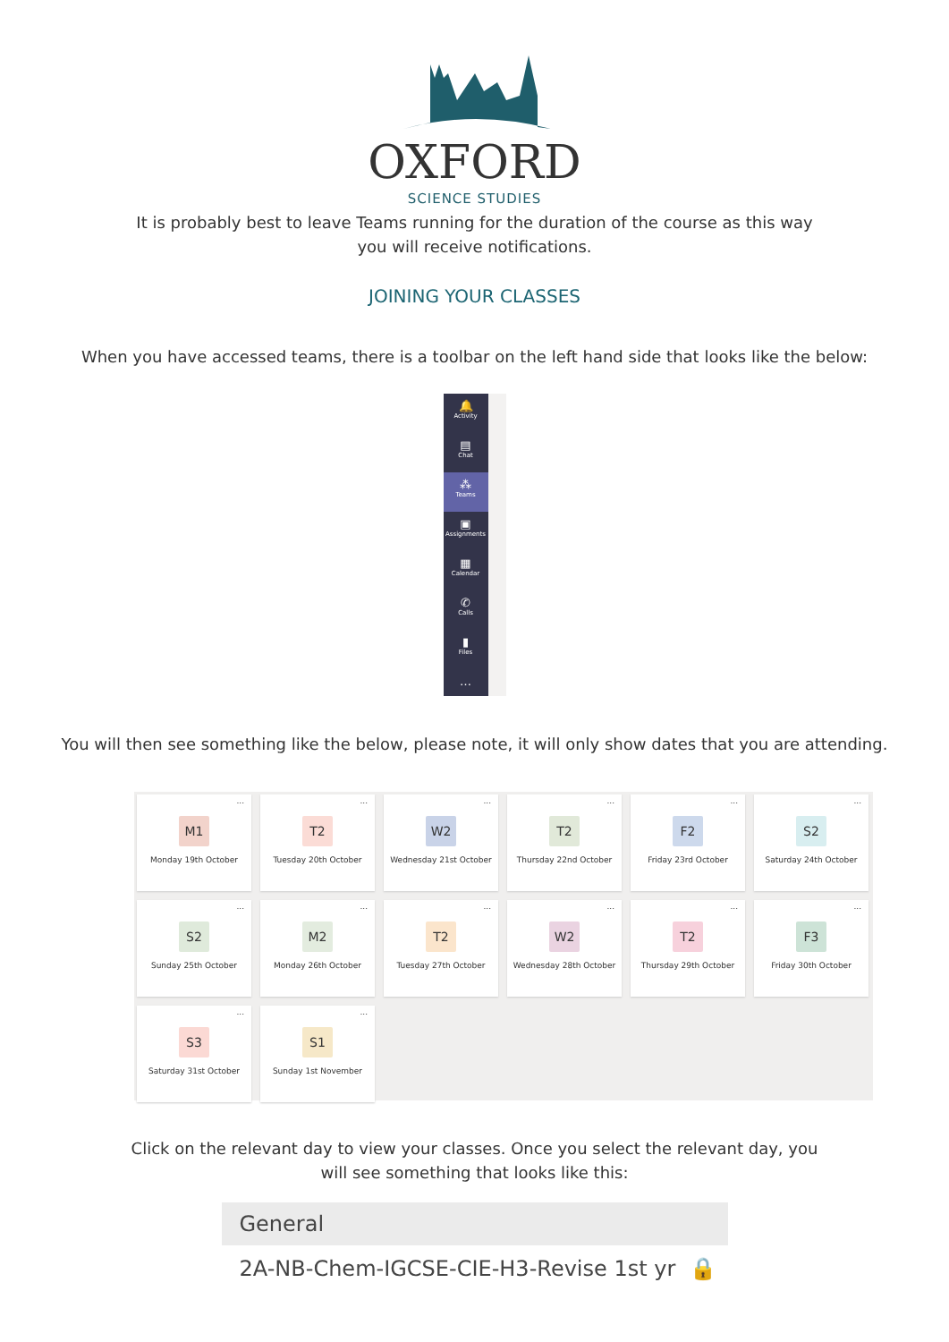OXFORD
SCIENCE STUDIES
It is probably best to leave Teams running for the duration of the course as this way you will receive notifications.
JOINING YOUR CLASSES
When you have accessed teams, there is a toolbar on the left hand side that looks like the below:
🔔
Activity
▤
Chat
⁂
Teams
▣
Assignments
▦
Calendar
✆
Calls
▮
Files
…
You will then see something like the below, please note, it will only show dates that you are attending.
...
M1
Monday 19th October
...
T2
Tuesday 20th October
...
W2
Wednesday 21st October
...
T2
Thursday 22nd October
...
F2
Friday 23rd October
...
S2
Saturday 24th October
...
S2
Sunday 25th October
...
M2
Monday 26th October
...
T2
Tuesday 27th October
...
W2
Wednesday 28th October
...
T2
Thursday 29th October
...
F3
Friday 30th October
...
S3
Saturday 31st October
...
S1
Sunday 1st November
Click on the relevant day to view your classes. Once you select the relevant day, you will see something that looks like this:
General
2A-NB-Chem-IGCSE-CIE-H3-Revise 1st yr 🔒